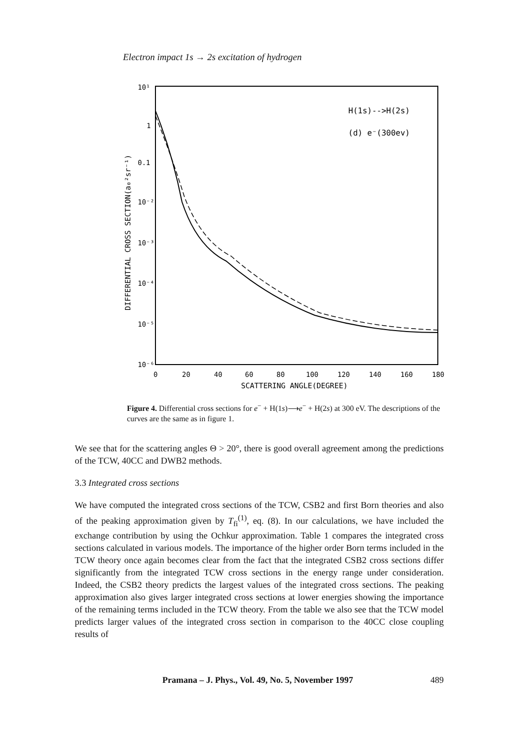Electron impact 1s → 2s excitation of hydrogen
10¹
1
0.1
10⁻²
10⁻³
10⁻⁴
10⁻⁵
10⁻⁶
0
20
40
60
80
100
120
140
160
180
SCATTERING ANGLE(DEGREE)
DIFFERENTIAL CROSS SECTION(a₀²sr⁻¹)
H(1s)-->H(2s)
(d) e⁻(300ev)
Figure 4. Differential cross sections for e<sup>−</sup> + H(1s)⟶e<sup>−</sup> + H(2s) at 300 eV. The descriptions of the curves are the same as in figure 1.
We see that for the scattering angles Θ > 20°, there is good overall agreement among the predictions of the TCW, 40CC and DWB2 methods.
3.3 Integrated cross sections
We have computed the integrated cross sections of the TCW, CSB2 and first Born theories and also of the peaking approximation given by T<sub>fi</sub><sup>(1)</sup>, eq. (8). In our calculations, we have included the exchange contribution by using the Ochkur approximation. Table 1 compares the integrated cross sections calculated in various models. The importance of the higher order Born terms included in the TCW theory once again becomes clear from the fact that the integrated CSB2 cross sections differ significantly from the integrated TCW cross sections in the energy range under consideration. Indeed, the CSB2 theory predicts the largest values of the integrated cross sections. The peaking approximation also gives larger integrated cross sections at lower energies showing the importance of the remaining terms included in the TCW theory. From the table we also see that the TCW model predicts larger values of the integrated cross section in comparison to the 40CC close coupling results of
Pramana – J. Phys., Vol. 49, No. 5, November 1997 489